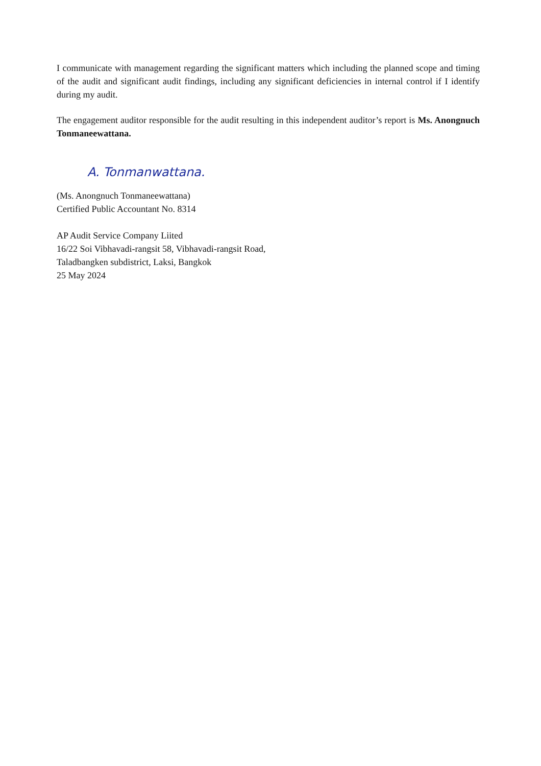I communicate with management regarding the significant matters which including the planned scope and timing of the audit and significant audit findings, including any significant deficiencies in internal control if I identify during my audit.
The engagement auditor responsible for the audit resulting in this independent auditor’s report is Ms. Anongnuch Tonmaneewattana.
A. Tonmanwattana.
(Ms. Anongnuch Tonmaneewattana)
Certified Public Accountant No. 8314
AP Audit Service Company Liited
16/22 Soi Vibhavadi-rangsit 58, Vibhavadi-rangsit Road,
Taladbangken subdistrict, Laksi, Bangkok
25 May 2024